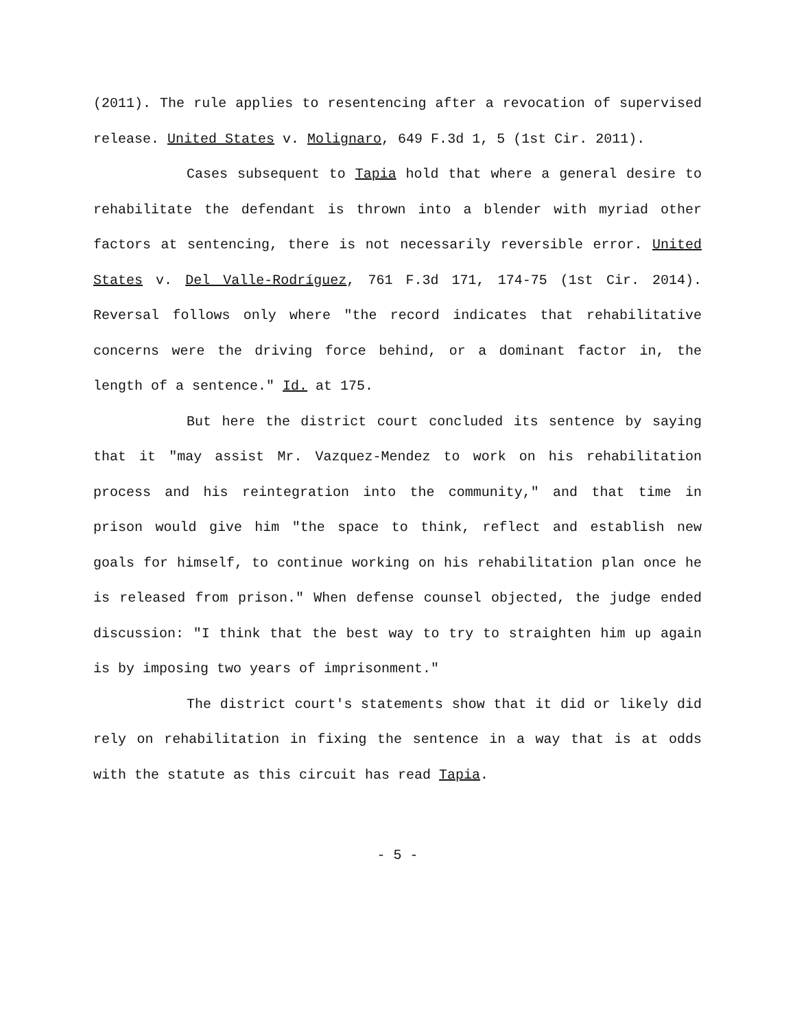(2011). The rule applies to resentencing after a revocation of supervised release. United States v. Molignaro, 649 F.3d 1, 5 (1st Cir. 2011).
Cases subsequent to Tapia hold that where a general desire to rehabilitate the defendant is thrown into a blender with myriad other factors at sentencing, there is not necessarily reversible error. United States v. Del Valle-Rodríguez, 761 F.3d 171, 174-75 (1st Cir. 2014). Reversal follows only where "the record indicates that rehabilitative concerns were the driving force behind, or a dominant factor in, the length of a sentence." Id. at 175.
But here the district court concluded its sentence by saying that it "may assist Mr. Vazquez-Mendez to work on his rehabilitation process and his reintegration into the community," and that time in prison would give him "the space to think, reflect and establish new goals for himself, to continue working on his rehabilitation plan once he is released from prison." When defense counsel objected, the judge ended discussion: "I think that the best way to try to straighten him up again is by imposing two years of imprisonment."
The district court's statements show that it did or likely did rely on rehabilitation in fixing the sentence in a way that is at odds with the statute as this circuit has read Tapia.
- 5 -